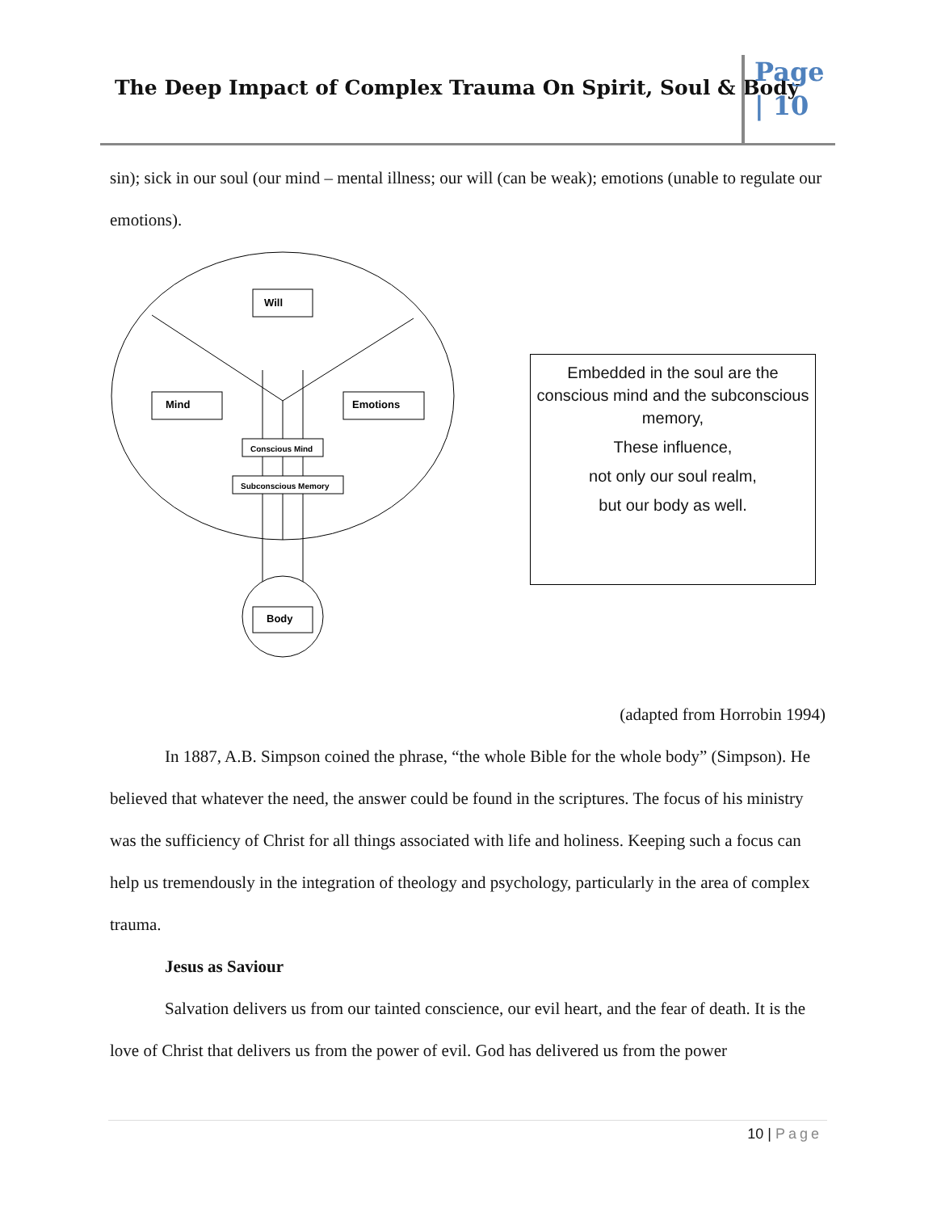The Deep Impact of Complex Trauma On Spirit, Soul & Body
Page
| 10
sin); sick in our soul (our mind – mental illness; our will (can be weak); emotions (unable to regulate our emotions).
Will
Mind
Emotions
Conscious Mind
Subconscious Memory
Body
Embedded in the soul are the conscious mind and the subconscious memory,
These influence,
not only our soul realm,
but our body as well.
(adapted from Horrobin 1994)
In 1887, A.B. Simpson coined the phrase, “the whole Bible for the whole body” (Simpson). He believed that whatever the need, the answer could be found in the scriptures. The focus of his ministry was the sufficiency of Christ for all things associated with life and holiness. Keeping such a focus can help us tremendously in the integration of theology and psychology, particularly in the area of complex trauma.
Jesus as Saviour
Salvation delivers us from our tainted conscience, our evil heart, and the fear of death. It is the love of Christ that delivers us from the power of evil. God has delivered us from the power
10 | Page